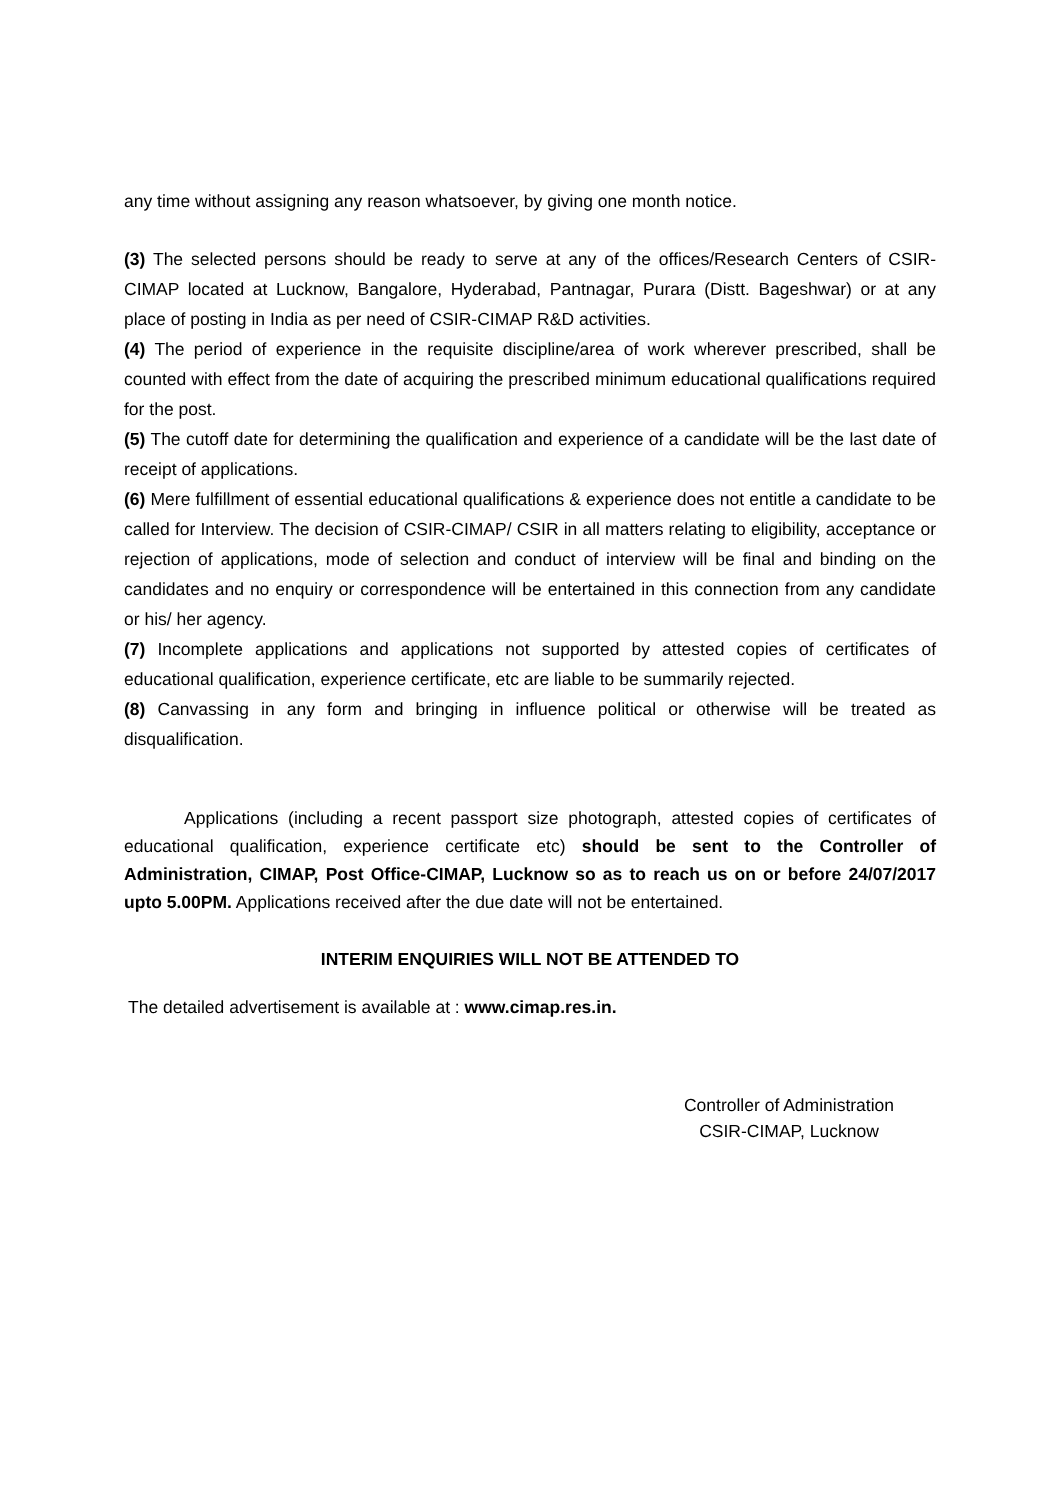any time without assigning any reason whatsoever, by giving one month notice.
(3) The selected persons should be ready to serve at any of the offices/Research Centers of CSIR-CIMAP located at Lucknow, Bangalore, Hyderabad, Pantnagar, Purara (Distt. Bageshwar) or at any place of posting in India as per need of CSIR-CIMAP R&D activities.
(4) The period of experience in the requisite discipline/area of work wherever prescribed, shall be counted with effect from the date of acquiring the prescribed minimum educational qualifications required for the post.
(5) The cutoff date for determining the qualification and experience of a candidate will be the last date of receipt of applications.
(6) Mere fulfillment of essential educational qualifications & experience does not entitle a candidate to be called for Interview. The decision of CSIR-CIMAP/ CSIR in all matters relating to eligibility, acceptance or rejection of applications, mode of selection and conduct of interview will be final and binding on the candidates and no enquiry or correspondence will be entertained in this connection from any candidate or his/ her agency.
(7) Incomplete applications and applications not supported by attested copies of certificates of educational qualification, experience certificate, etc are liable to be summarily rejected.
(8) Canvassing in any form and bringing in influence political or otherwise will be treated as disqualification.
Applications (including a recent passport size photograph, attested copies of certificates of educational qualification, experience certificate etc) should be sent to the Controller of Administration, CIMAP, Post Office-CIMAP, Lucknow so as to reach us on or before 24/07/2017 upto 5.00PM. Applications received after the due date will not be entertained.
INTERIM ENQUIRIES WILL NOT BE ATTENDED TO
The detailed advertisement is available at : www.cimap.res.in.
Controller of Administration
CSIR-CIMAP, Lucknow